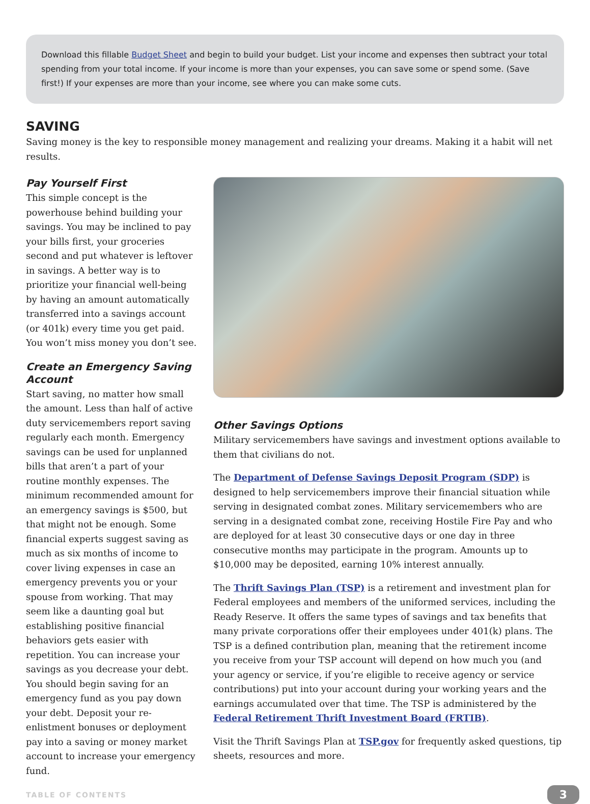Download this fillable Budget Sheet and begin to build your budget. List your income and expenses then subtract your total spending from your total income. If your income is more than your expenses, you can save some or spend some. (Save first!) If your expenses are more than your income, see where you can make some cuts.
SAVING
Saving money is the key to responsible money management and realizing your dreams. Making it a habit will net results.
Pay Yourself First
This simple concept is the powerhouse behind building your savings. You may be inclined to pay your bills first, your groceries second and put whatever is leftover in savings. A better way is to prioritize your financial well-being by having an amount automatically transferred into a savings account (or 401k) every time you get paid. You won’t miss money you don’t see.
Create an Emergency Saving Account
Start saving, no matter how small the amount. Less than half of active duty servicemembers report saving regularly each month. Emergency savings can be used for unplanned bills that aren’t a part of your routine monthly expenses. The minimum recommended amount for an emergency savings is $500, but that might not be enough. Some financial experts suggest saving as much as six months of income to cover living expenses in case an emergency prevents you or your spouse from working. That may seem like a daunting goal but establishing positive financial behaviors gets easier with repetition. You can increase your savings as you decrease your debt. You should begin saving for an emergency fund as you pay down your debt. Deposit your re-enlistment bonuses or deployment pay into a saving or money market account to increase your emergency fund.
Other Savings Options
Military servicemembers have savings and investment options available to them that civilians do not.
The Department of Defense Savings Deposit Program (SDP) is designed to help servicemembers improve their financial situation while serving in designated combat zones. Military servicemembers who are serving in a designated combat zone, receiving Hostile Fire Pay and who are deployed for at least 30 consecutive days or one day in three consecutive months may participate in the program. Amounts up to $10,000 may be deposited, earning 10% interest annually.
The Thrift Savings Plan (TSP) is a retirement and investment plan for Federal employees and members of the uniformed services, including the Ready Reserve. It offers the same types of savings and tax benefits that many private corporations offer their employees under 401(k) plans. The TSP is a defined contribution plan, meaning that the retirement income you receive from your TSP account will depend on how much you (and your agency or service, if you’re eligible to receive agency or service contributions) put into your account during your working years and the earnings accumulated over that time. The TSP is administered by the Federal Retirement Thrift Investment Board (FRTIB).
Visit the Thrift Savings Plan at TSP.gov for frequently asked questions, tip sheets, resources and more.
TABLE OF CONTENTS 3